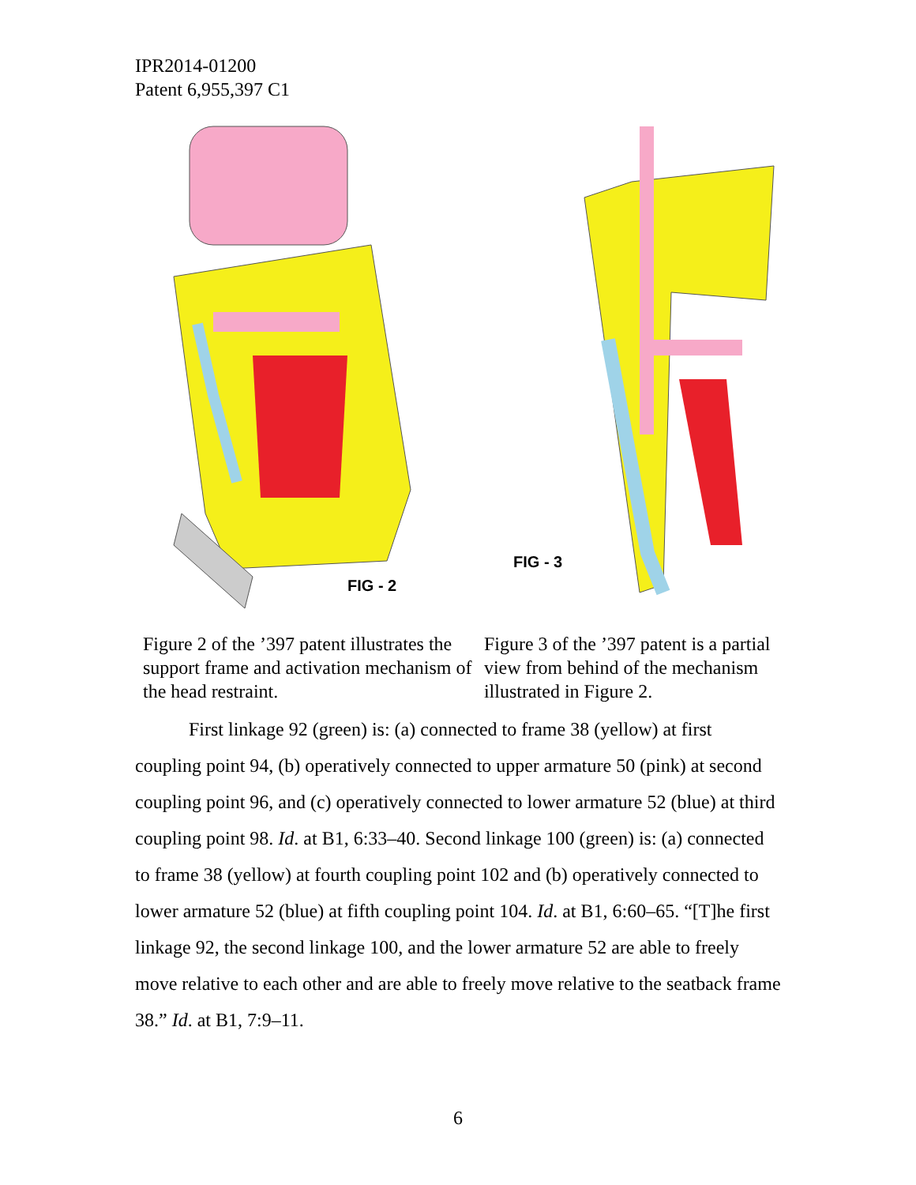IPR2014-01200
Patent 6,955,397 C1
FIG - 2
FIG - 3
Figure 2 of the ’397 patent illustrates the support frame and activation mechanism of the head restraint.
Figure 3 of the ’397 patent is a partial view from behind of the mechanism illustrated in Figure 2.
First linkage 92 (green) is: (a) connected to frame 38 (yellow) at first coupling point 94, (b) operatively connected to upper armature 50 (pink) at second coupling point 96, and (c) operatively connected to lower armature 52 (blue) at third coupling point 98. Id. at B1, 6:33–40. Second linkage 100 (green) is: (a) connected to frame 38 (yellow) at fourth coupling point 102 and (b) operatively connected to lower armature 52 (blue) at fifth coupling point 104. Id. at B1, 6:60–65. “[T]he first linkage 92, the second linkage 100, and the lower armature 52 are able to freely move relative to each other and are able to freely move relative to the seatback frame 38.” Id. at B1, 7:9–11.
6